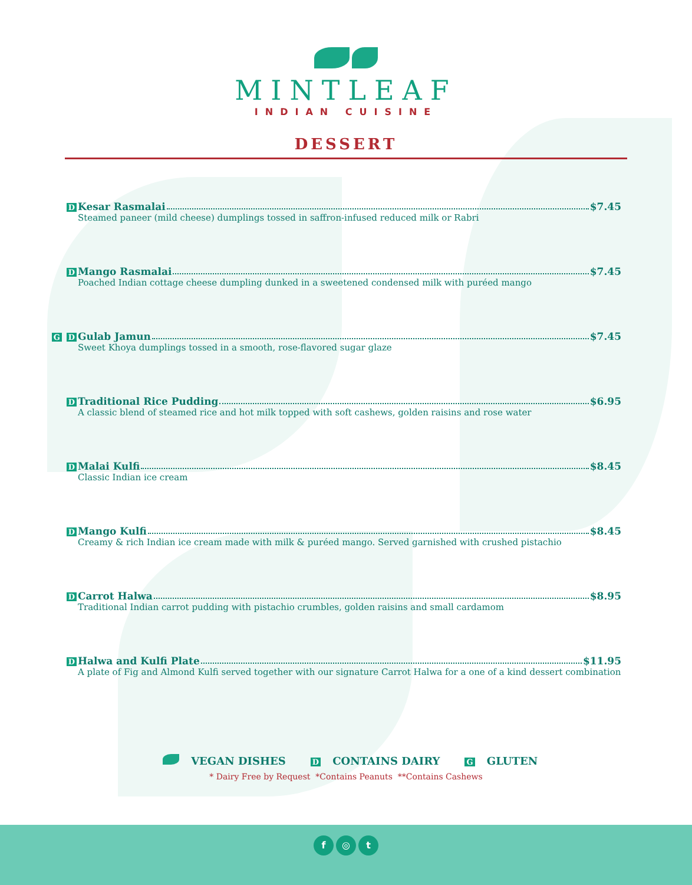MINTLEAF
INDIAN CUISINE
DESSERT
D Kesar Rasmalai $7.45
Steamed paneer (mild cheese) dumplings tossed in saffron-infused reduced milk or Rabri
D Mango Rasmalai $7.45
Poached Indian cottage cheese dumpling dunked in a sweetened condensed milk with puréed mango
G D Gulab Jamun $7.45
Sweet Khoya dumplings tossed in a smooth, rose-flavored sugar glaze
D Traditional Rice Pudding $6.95
A classic blend of steamed rice and hot milk topped with soft cashews, golden raisins and rose water
D Malai Kulfi $8.45
Classic Indian ice cream
D Mango Kulfi $8.45
Creamy & rich Indian ice cream made with milk & puréed mango. Served garnished with crushed pistachio
D Carrot Halwa $8.95
Traditional Indian carrot pudding with pistachio crumbles, golden raisins and small cardamom
D Halwa and Kulfi Plate $11.95
A plate of Fig and Almond Kulfi served together with our signature Carrot Halwa for a one of a kind dessert combination
VEGAN DISHES D CONTAINS DAIRY G GLUTEN
* Dairy Free by Request *Contains Peanuts **Contains Cashews
f ◎ t